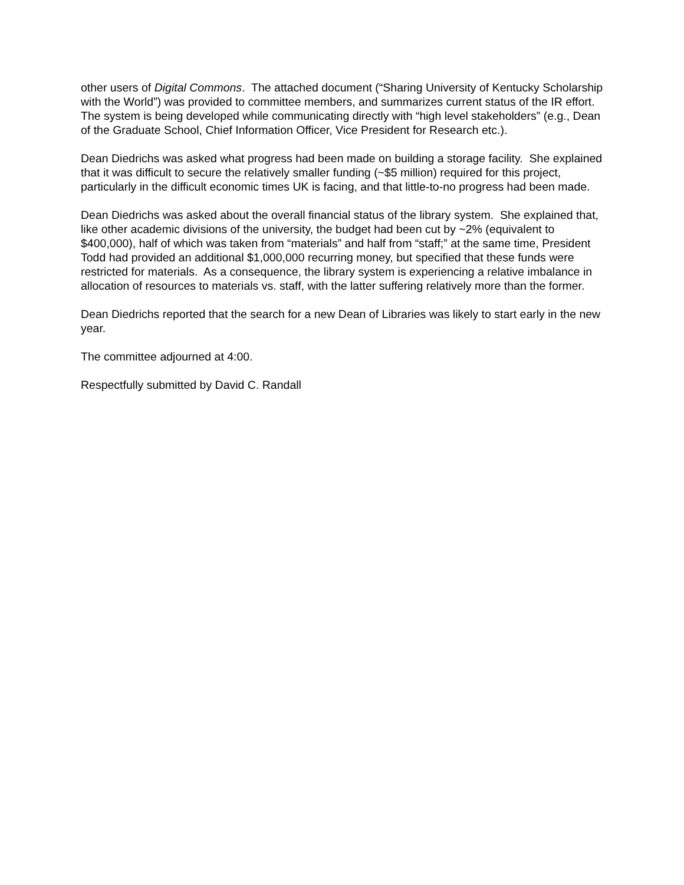other users of Digital Commons. The attached document (“Sharing University of Kentucky Scholarship with the World”) was provided to committee members, and summarizes current status of the IR effort. The system is being developed while communicating directly with “high level stakeholders” (e.g., Dean of the Graduate School, Chief Information Officer, Vice President for Research etc.).
Dean Diedrichs was asked what progress had been made on building a storage facility. She explained that it was difficult to secure the relatively smaller funding (~$5 million) required for this project, particularly in the difficult economic times UK is facing, and that little-to-no progress had been made.
Dean Diedrichs was asked about the overall financial status of the library system. She explained that, like other academic divisions of the university, the budget had been cut by ~2% (equivalent to $400,000), half of which was taken from “materials” and half from “staff;” at the same time, President Todd had provided an additional $1,000,000 recurring money, but specified that these funds were restricted for materials. As a consequence, the library system is experiencing a relative imbalance in allocation of resources to materials vs. staff, with the latter suffering relatively more than the former.
Dean Diedrichs reported that the search for a new Dean of Libraries was likely to start early in the new year.
The committee adjourned at 4:00.
Respectfully submitted by David C. Randall